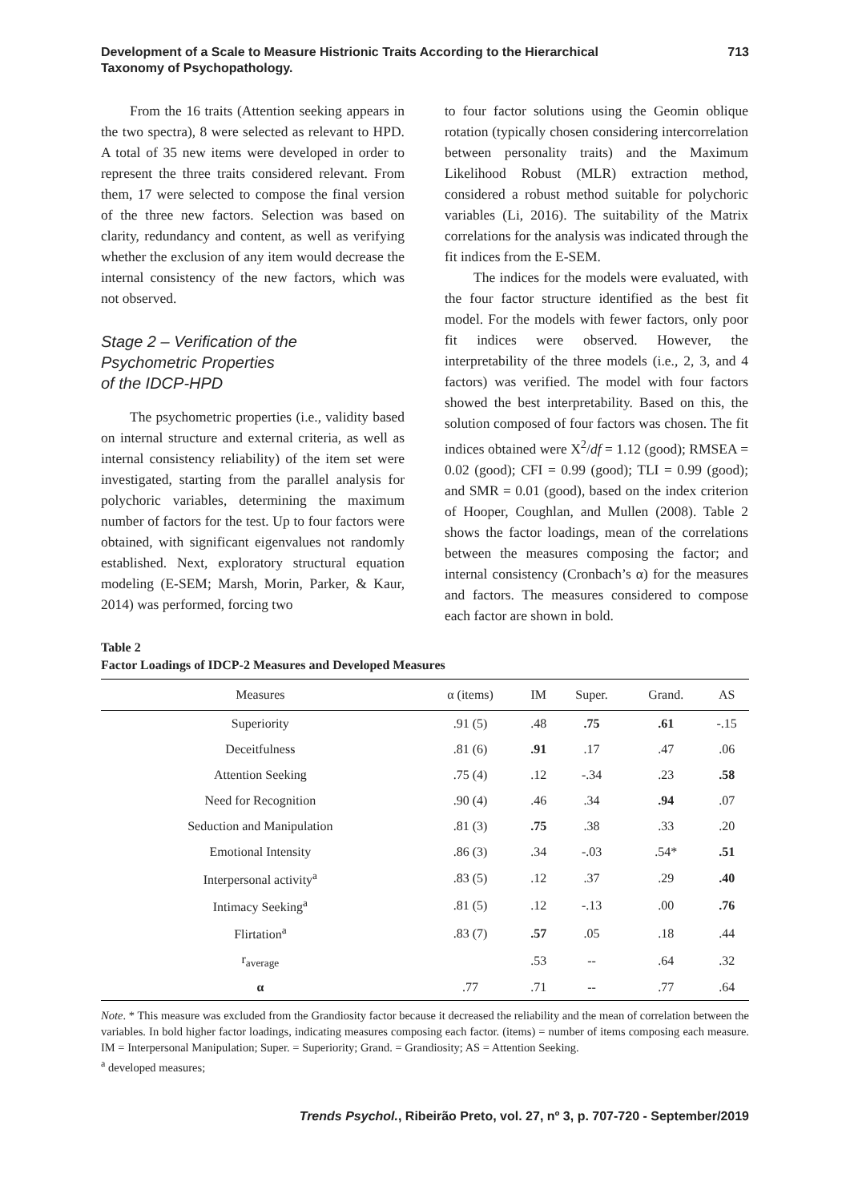Development of a Scale to Measure Histrionic Traits According to the Hierarchical
Taxonomy of Psychopathology.
713
From the 16 traits (Attention seeking appears in the two spectra), 8 were selected as relevant to HPD. A total of 35 new items were developed in order to represent the three traits considered relevant. From them, 17 were selected to compose the final version of the three new factors. Selection was based on clarity, redundancy and content, as well as verifying whether the exclusion of any item would decrease the internal consistency of the new factors, which was not observed.
Stage 2 – Verification of the
Psychometric Properties
of the IDCP-HPD
The psychometric properties (i.e., validity based on internal structure and external criteria, as well as internal consistency reliability) of the item set were investigated, starting from the parallel analysis for polychoric variables, determining the maximum number of factors for the test. Up to four factors were obtained, with significant eigenvalues not randomly established. Next, exploratory structural equation modeling (E-SEM; Marsh, Morin, Parker, & Kaur, 2014) was performed, forcing two
to four factor solutions using the Geomin oblique rotation (typically chosen considering intercorrelation between personality traits) and the Maximum Likelihood Robust (MLR) extraction method, considered a robust method suitable for polychoric variables (Li, 2016). The suitability of the Matrix correlations for the analysis was indicated through the fit indices from the E-SEM.
The indices for the models were evaluated, with the four factor structure identified as the best fit model. For the models with fewer factors, only poor fit indices were observed. However, the interpretability of the three models (i.e., 2, 3, and 4 factors) was verified. The model with four factors showed the best interpretability. Based on this, the solution composed of four factors was chosen. The fit indices obtained were X<sup>2</sup>/df = 1.12 (good); RMSEA = 0.02 (good); CFI = 0.99 (good); TLI = 0.99 (good); and SMR = 0.01 (good), based on the index criterion of Hooper, Coughlan, and Mullen (2008). Table 2 shows the factor loadings, mean of the correlations between the measures composing the factor; and internal consistency (Cronbach’s α) for the measures and factors. The measures considered to compose each factor are shown in bold.
Table 2
Factor Loadings of IDCP-2 Measures and Developed Measures
| Measures | α (items) | IM | Super. | Grand. | AS |
| --- | --- | --- | --- | --- | --- |
| Superiority | .91 (5) | .48 | .75 | .61 | -.15 |
| Deceitfulness | .81 (6) | .91 | .17 | .47 | .06 |
| Attention Seeking | .75 (4) | .12 | -.34 | .23 | .58 |
| Need for Recognition | .90 (4) | .46 | .34 | .94 | .07 |
| Seduction and Manipulation | .81 (3) | .75 | .38 | .33 | .20 |
| Emotional Intensity | .86 (3) | .34 | -.03 | .54* | .51 |
| Interpersonal activity<sup>a</sup> | .83 (5) | .12 | .37 | .29 | .40 |
| Intimacy Seeking<sup>a</sup> | .81 (5) | .12 | -.13 | .00 | .76 |
| Flirtation<sup>a</sup> | .83 (7) | .57 | .05 | .18 | .44 |
| r<sub>average</sub> | | .53 | -- | .64 | .32 |
| α | .77 | .71 | -- | .77 | .64 |
Note. * This measure was excluded from the Grandiosity factor because it decreased the reliability and the mean of correlation between the variables. In bold higher factor loadings, indicating measures composing each factor. (items) = number of items composing each measure. IM = Interpersonal Manipulation; Super. = Superiority; Grand. = Grandiosity; AS = Attention Seeking.
<sup>a</sup> developed measures;
Trends Psychol., Ribeirão Preto, vol. 27, nº 3, p. 707-720 - September/2019